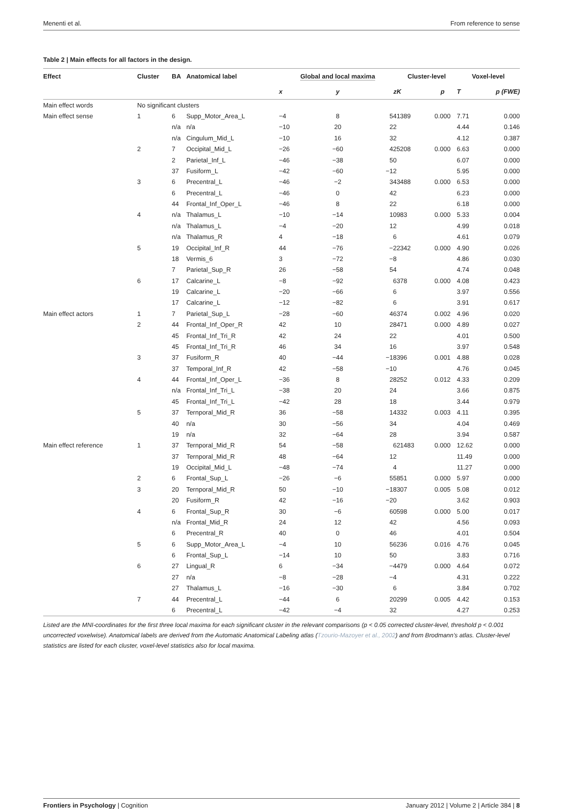Menenti et al. From reference to sense
Table 2 | Main effects for all factors in the design.
| Effect | Cluster | BA | Anatomical label | Global and local maxima | | | Cluster-level | | Voxel-level | |
| --- | --- | --- | --- | --- | --- | --- | --- | --- | --- | --- |
| | | | | x | y | z | K | p | T | p (FWE) |
| Main effect words | No significant clusters | | | | | | | | | |
| Main effect sense | 1 | 6 | Supp_Motor_Area_L | −4 | 8 | 54 | 1389 | 0.000 | 7.71 | 0.000 |
| | | n/a | n/a | −10 | 20 | 22 | | | 4.44 | 0.146 |
| | | n/a | Cingulum_Mid_L | −10 | 16 | 32 | | | 4.12 | 0.387 |
| | 2 | 7 | Occipital_Mid_L | −26 | −60 | 42 | 5208 | 0.000 | 6.63 | 0.000 |
| | | 2 | Parietal_Inf_L | −46 | −38 | 50 | | | 6.07 | 0.000 |
| | | 37 | Fusiform_L | −42 | −60 | −12 | | | 5.95 | 0.000 |
| | 3 | 6 | Precentral_L | −46 | −2 | 34 | 3488 | 0.000 | 6.53 | 0.000 |
| | | 6 | Precentral_L | −46 | 0 | 42 | | | 6.23 | 0.000 |
| | | 44 | Frontal_Inf_Oper_L | −46 | 8 | 22 | | | 6.18 | 0.000 |
| | 4 | n/a | Thalamus_L | −10 | −14 | 10 | 983 | 0.000 | 5.33 | 0.004 |
| | | n/a | Thalamus_L | −4 | −20 | 12 | | | 4.99 | 0.018 |
| | | n/a | Thalamus_R | 4 | −18 | 6 | | | 4.61 | 0.079 |
| | 5 | 19 | Occipital_Inf_R | 44 | −76 | −2 | 2342 | 0.000 | 4.90 | 0.026 |
| | | 18 | Vermis_6 | 3 | −72 | −8 | | | 4.86 | 0.030 |
| | | 7 | Parietal_Sup_R | 26 | −58 | 54 | | | 4.74 | 0.048 |
| | 6 | 17 | Calcarine_L | −8 | −92 | 6 | 378 | 0.000 | 4.08 | 0.423 |
| | | 19 | Calcarine_L | −20 | −66 | 6 | | | 3.97 | 0.556 |
| | | 17 | Calcarine_L | −12 | −82 | 6 | | | 3.91 | 0.617 |
| Main effect actors | 1 | 7 | Parietal_Sup_L | −28 | −60 | 46 | 374 | 0.002 | 4.96 | 0.020 |
| | 2 | 44 | Frontal_Inf_Oper_R | 42 | 10 | 28 | 471 | 0.000 | 4.89 | 0.027 |
| | | 45 | Frontal_Inf_Tri_R | 42 | 24 | 22 | | | 4.01 | 0.500 |
| | | 45 | Frontal_Inf_Tri_R | 46 | 34 | 16 | | | 3.97 | 0.548 |
| | 3 | 37 | Fusiform_R | 40 | −44 | −18 | 396 | 0.001 | 4.88 | 0.028 |
| | | 37 | Temporal_Inf_R | 42 | −58 | −10 | | | 4.76 | 0.045 |
| | 4 | 44 | Frontal_Inf_Oper_L | −36 | 8 | 28 | 252 | 0.012 | 4.33 | 0.209 |
| | | n/a | Frontal_Inf_Tri_L | −38 | 20 | 24 | | | 3.66 | 0.875 |
| | | 45 | Frontal_Inf_Tri_L | −42 | 28 | 18 | | | 3.44 | 0.979 |
| | 5 | 37 | Ternporal_Mid_R | 36 | −58 | 14 | 332 | 0.003 | 4.11 | 0.395 |
| | | 40 | n/a | 30 | −56 | 34 | | | 4.04 | 0.469 |
| | | 19 | n/a | 32 | −64 | 28 | | | 3.94 | 0.587 |
| Main effect reference | 1 | 37 | Ternporal_Mid_R | 54 | −58 | 6 | 21483 | 0.000 | 12.62 | 0.000 |
| | | 37 | Ternporal_Mid_R | 48 | −64 | 12 | | | 11.49 | 0.000 |
| | | 19 | Occipital_Mid_L | −48 | −74 | 4 | | | 11.27 | 0.000 |
| | 2 | 6 | Frontal_Sup_L | −26 | −6 | 55 | 851 | 0.000 | 5.97 | 0.000 |
| | 3 | 20 | Ternporal_Mid_R | 50 | −10 | −18 | 307 | 0.005 | 5.08 | 0.012 |
| | | 20 | Fusiform_R | 42 | −16 | −20 | | | 3.62 | 0.903 |
| | 4 | 6 | Frontal_Sup_R | 30 | −6 | 60 | 598 | 0.000 | 5.00 | 0.017 |
| | | n/a | Frontal_Mid_R | 24 | 12 | 42 | | | 4.56 | 0.093 |
| | | 6 | Precentral_R | 40 | 0 | 46 | | | 4.01 | 0.504 |
| | 5 | 6 | Supp_Motor_Area_L | −4 | 10 | 56 | 236 | 0.016 | 4.76 | 0.045 |
| | | 6 | Frontal_Sup_L | −14 | 10 | 50 | | | 3.83 | 0.716 |
| | 6 | 27 | Lingual_R | 6 | −34 | −4 | 479 | 0.000 | 4.64 | 0.072 |
| | | 27 | n/a | −8 | −28 | −4 | | | 4.31 | 0.222 |
| | | 27 | Thalamus_L | −16 | −30 | 6 | | | 3.84 | 0.702 |
| | 7 | 44 | Precentral_L | −44 | 6 | 20 | 299 | 0.005 | 4.42 | 0.153 |
| | | 6 | Precentral_L | −42 | −4 | 32 | | | 4.27 | 0.253 |
Listed are the MNI-coordinates for the first three local maxima for each significant cluster in the relevant comparisons (p < 0.05 corrected cluster-level, threshold p < 0.001 uncorrected voxelwise). Anatomical labels are derived from the Automatic Anatomical Labeling atlas (Tzourio-Mazoyer et al., 2002) and from Brodmann’s atlas. Cluster-level statistics are listed for each cluster, voxel-level statistics also for local maxima.
Frontiers in Psychology | Cognition January 2012 | Volume 2 | Article 384 | 8